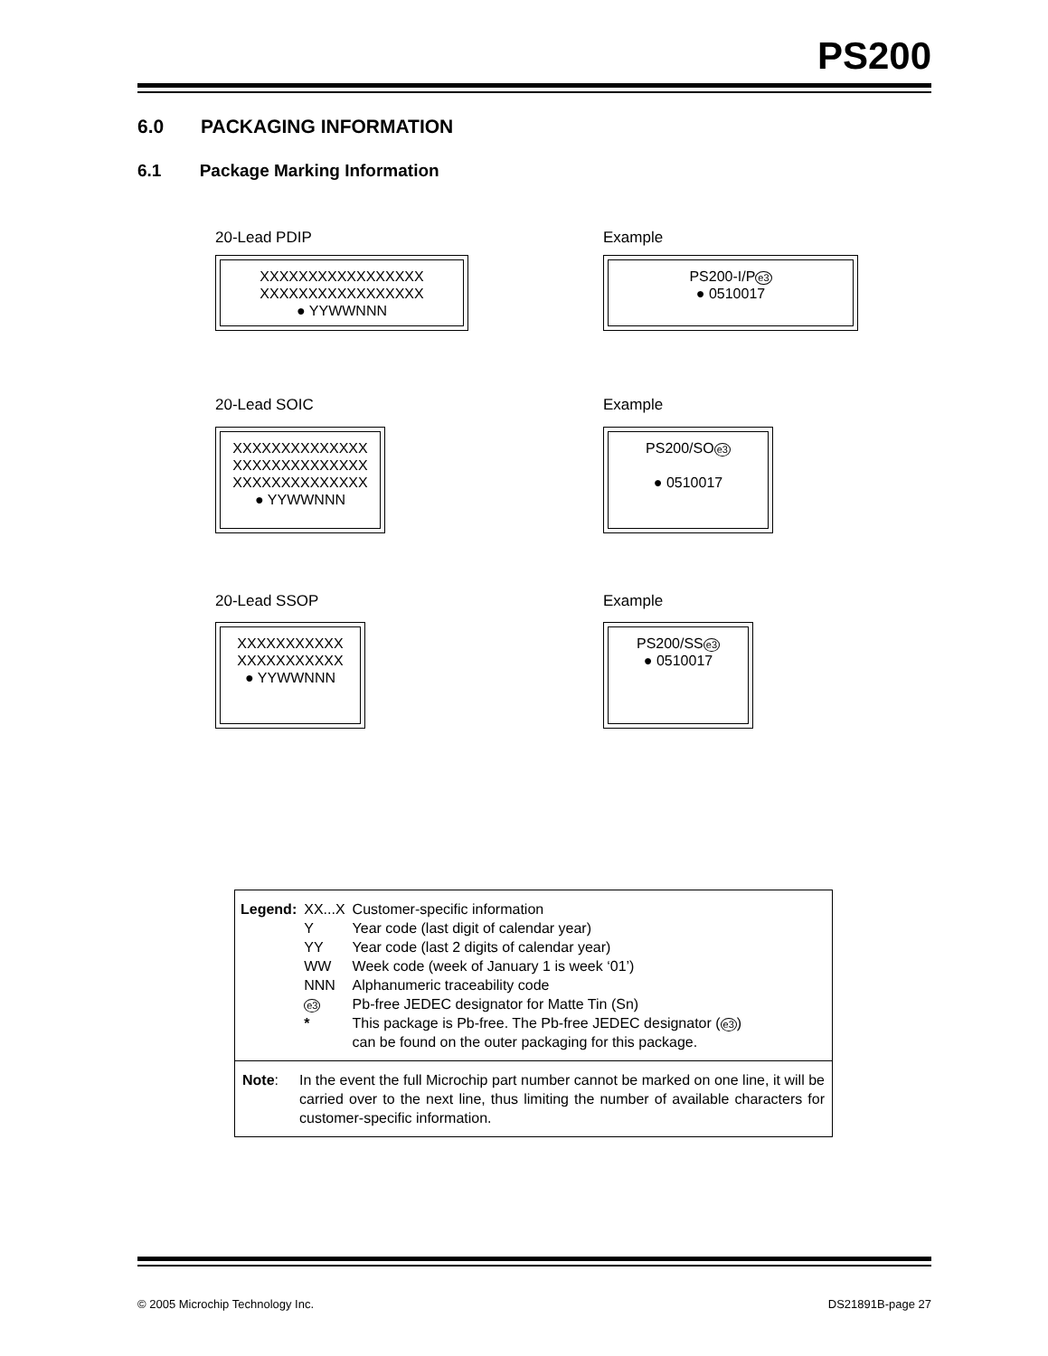PS200
6.0 PACKAGING INFORMATION
6.1 Package Marking Information
20-Lead PDIP Example
XXXXXXXXXXXXXXXXX
XXXXXXXXXXXXXXXXX
● YYWWNNN
PS200-I/Pe3
● 0510017
20-Lead SOIC Example
XXXXXXXXXXXXXX
XXXXXXXXXXXXXX
XXXXXXXXXXXXXX
● YYWWNNN
PS200/SOe3
● 0510017
20-Lead SSOP Example
XXXXXXXXXXX
XXXXXXXXXXX
● YYWWNNN
PS200/SSe3
● 0510017
| Legend: | XX...X | Customer-specific information |
| | Y | Year code (last digit of calendar year) |
| | YY | Year code (last 2 digits of calendar year) |
| | WW | Week code (week of January 1 is week ‘01’) |
| | NNN | Alphanumeric traceability code |
| | e3 | Pb-free JEDEC designator for Matte Tin (Sn) |
| | * | This package is Pb-free. The Pb-free JEDEC designator ( e3 ) can be found on the outer packaging for this package. |
Note: In the event the full Microchip part number cannot be marked on one line, it will be carried over to the next line, thus limiting the number of available characters for customer-specific information.
© 2005 Microchip Technology Inc.
DS21891B-page 27